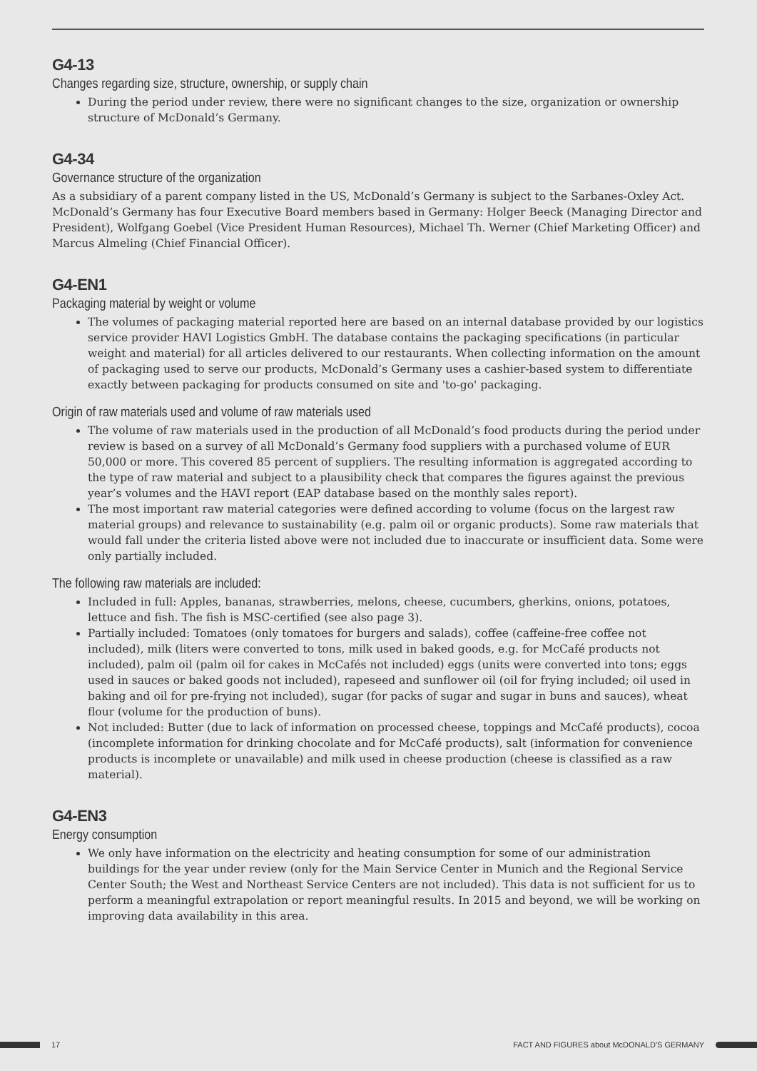G4-13
Changes regarding size, structure, ownership, or supply chain
During the period under review, there were no significant changes to the size, organization or ownership structure of McDonald’s Germany.
G4-34
Governance structure of the organization
As a subsidiary of a parent company listed in the US, McDonald’s Germany is subject to the Sarbanes-Oxley Act. McDonald’s Germany has four Executive Board members based in Germany: Holger Beeck (Managing Director and President), Wolfgang Goebel (Vice President Human Resources), Michael Th. Werner (Chief Marketing Officer) and Marcus Almeling (Chief Financial Officer).
G4-EN1
Packaging material by weight or volume
The volumes of packaging material reported here are based on an internal database provided by our logistics service provider HAVI Logistics GmbH. The database contains the packaging specifications (in particular weight and material) for all articles delivered to our restaurants. When collecting information on the amount of packaging used to serve our products, McDonald’s Germany uses a cashier-based system to differentiate exactly between packaging for products consumed on site and 'to-go' packaging.
Origin of raw materials used and volume of raw materials used
The volume of raw materials used in the production of all McDonald’s food products during the period under review is based on a survey of all McDonald’s Germany food suppliers with a purchased volume of EUR 50,000 or more. This covered 85 percent of suppliers. The resulting information is aggregated according to the type of raw material and subject to a plausibility check that compares the figures against the previous year’s volumes and the HAVI report (EAP database based on the monthly sales report).
The most important raw material categories were defined according to volume (focus on the largest raw material groups) and relevance to sustainability (e.g. palm oil or organic products). Some raw materials that would fall under the criteria listed above were not included due to inaccurate or insufficient data. Some were only partially included.
The following raw materials are included:
Included in full: Apples, bananas, strawberries, melons, cheese, cucumbers, gherkins, onions, potatoes, lettuce and fish. The fish is MSC-certified (see also page 3).
Partially included: Tomatoes (only tomatoes for burgers and salads), coffee (caffeine-free coffee not included), milk (liters were converted to tons, milk used in baked goods, e.g. for McCafé products not included), palm oil (palm oil for cakes in McCafés not included) eggs (units were converted into tons; eggs used in sauces or baked goods not included), rapeseed and sunflower oil (oil for frying included; oil used in baking and oil for pre-frying not included), sugar (for packs of sugar and sugar in buns and sauces), wheat flour (volume for the production of buns).
Not included: Butter (due to lack of information on processed cheese, toppings and McCafé products), cocoa (incomplete information for drinking chocolate and for McCafé products), salt (information for convenience products is incomplete or unavailable) and milk used in cheese production (cheese is classified as a raw material).
G4-EN3
Energy consumption
We only have information on the electricity and heating consumption for some of our administration buildings for the year under review (only for the Main Service Center in Munich and the Regional Service Center South; the West and Northeast Service Centers are not included). This data is not sufficient for us to perform a meaningful extrapolation or report meaningful results. In 2015 and beyond, we will be working on improving data availability in this area.
17
FACT AND FIGURES about McDONALD'S GERMANY